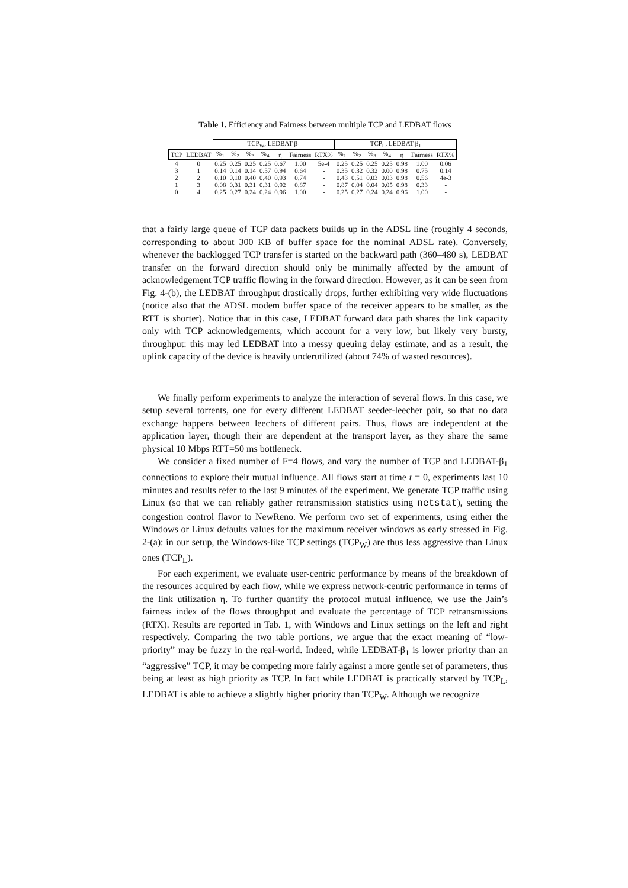Table 1. Efficiency and Fairness between multiple TCP and LEDBAT flows
| | | TCP<sub>W</sub>, LEDBAT β<sub>1</sub> | | | | | | | TCP<sub>L</sub>, LEDBAT β<sub>1</sub> | | | | | | |
| --- | --- | --- | --- | --- | --- | --- | --- | --- | --- | --- | --- | --- | --- | --- | --- |
| TCP | LEDBAT | %<sub>1</sub> | %<sub>2</sub> | %<sub>3</sub> | %<sub>4</sub> | η | Fairness | RTX% | %<sub>1</sub> | %<sub>2</sub> | %<sub>3</sub> | %<sub>4</sub> | η | Fairness | RTX% |
| 4 | 0 | 0.25 | 0.25 | 0.25 | 0.25 | 0.67 | 1.00 | 5e-4 | 0.25 | 0.25 | 0.25 | 0.25 | 0.98 | 1.00 | 0.06 |
| 3 | 1 | 0.14 | 0.14 | 0.14 | 0.57 | 0.94 | 0.64 | - | 0.35 | 0.32 | 0.32 | 0.00 | 0.98 | 0.75 | 0.14 |
| 2 | 2 | 0.10 | 0.10 | 0.40 | 0.40 | 0.93 | 0.74 | - | 0.43 | 0.51 | 0.03 | 0.03 | 0.98 | 0.56 | 4e-3 |
| 1 | 3 | 0.08 | 0.31 | 0.31 | 0.31 | 0.92 | 0.87 | - | 0.87 | 0.04 | 0.04 | 0.05 | 0.98 | 0.33 | - |
| 0 | 4 | 0.25 | 0.27 | 0.24 | 0.24 | 0.96 | 1.00 | - | 0.25 | 0.27 | 0.24 | 0.24 | 0.96 | 1.00 | - |
that a fairly large queue of TCP data packets builds up in the ADSL line (roughly 4 seconds, corresponding to about 300 KB of buffer space for the nominal ADSL rate). Conversely, whenever the backlogged TCP transfer is started on the backward path (360–480 s), LEDBAT transfer on the forward direction should only be minimally affected by the amount of acknowledgement TCP traffic flowing in the forward direction. However, as it can be seen from Fig. 4-(b), the LEDBAT throughput drastically drops, further exhibiting very wide fluctuations (notice also that the ADSL modem buffer space of the receiver appears to be smaller, as the RTT is shorter). Notice that in this case, LEDBAT forward data path shares the link capacity only with TCP acknowledgements, which account for a very low, but likely very bursty, throughput: this may led LEDBAT into a messy queuing delay estimate, and as a result, the uplink capacity of the device is heavily underutilized (about 74% of wasted resources).
We finally perform experiments to analyze the interaction of several flows. In this case, we setup several torrents, one for every different LEDBAT seeder-leecher pair, so that no data exchange happens between leechers of different pairs. Thus, flows are independent at the application layer, though their are dependent at the transport layer, as they share the same physical 10 Mbps RTT=50 ms bottleneck.
We consider a fixed number of F=4 flows, and vary the number of TCP and LEDBAT-β<sub>1</sub> connections to explore their mutual influence. All flows start at time t = 0, experiments last 10 minutes and results refer to the last 9 minutes of the experiment. We generate TCP traffic using Linux (so that we can reliably gather retransmission statistics using netstat), setting the congestion control flavor to NewReno. We perform two set of experiments, using either the Windows or Linux defaults values for the maximum receiver windows as early stressed in Fig. 2-(a): in our setup, the Windows-like TCP settings (TCP<sub>W</sub>) are thus less aggressive than Linux ones (TCP<sub>L</sub>).
For each experiment, we evaluate user-centric performance by means of the breakdown of the resources acquired by each flow, while we express network-centric performance in terms of the link utilization η. To further quantify the protocol mutual influence, we use the Jain’s fairness index of the flows throughput and evaluate the percentage of TCP retransmissions (RTX). Results are reported in Tab. 1, with Windows and Linux settings on the left and right respectively. Comparing the two table portions, we argue that the exact meaning of “low-priority” may be fuzzy in the real-world. Indeed, while LEDBAT-β<sub>1</sub> is lower priority than an “aggressive” TCP, it may be competing more fairly against a more gentle set of parameters, thus being at least as high priority as TCP. In fact while LEDBAT is practically starved by TCP<sub>L</sub>, LEDBAT is able to achieve a slightly higher priority than TCP<sub>W</sub>. Although we recognize